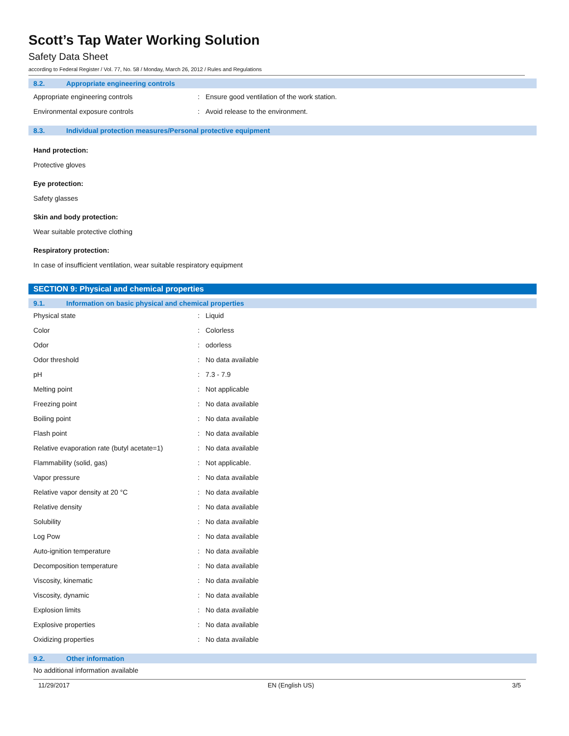Scott’s Tap Water Working Solution
Safety Data Sheet
according to Federal Register / Vol. 77, No. 58 / Monday, March 26, 2012 / Rules and Regulations
8.2. Appropriate engineering controls
| Appropriate engineering controls | : | Ensure good ventilation of the work station. |
| Environmental exposure controls | : | Avoid release to the environment. |
8.3. Individual protection measures/Personal protective equipment
Hand protection:
Protective gloves
Eye protection:
Safety glasses
Skin and body protection:
Wear suitable protective clothing
Respiratory protection:
In case of insufficient ventilation, wear suitable respiratory equipment
SECTION 9: Physical and chemical properties
9.1. Information on basic physical and chemical properties
| Physical state | : | Liquid |
| Color | : | Colorless |
| Odor | : | odorless |
| Odor threshold | : | No data available |
| pH | : | 7.3 - 7.9 |
| Melting point | : | Not applicable |
| Freezing point | : | No data available |
| Boiling point | : | No data available |
| Flash point | : | No data available |
| Relative evaporation rate (butyl acetate=1) | : | No data available |
| Flammability (solid, gas) | : | Not applicable. |
| Vapor pressure | : | No data available |
| Relative vapor density at 20 °C | : | No data available |
| Relative density | : | No data available |
| Solubility | : | No data available |
| Log Pow | : | No data available |
| Auto-ignition temperature | : | No data available |
| Decomposition temperature | : | No data available |
| Viscosity, kinematic | : | No data available |
| Viscosity, dynamic | : | No data available |
| Explosion limits | : | No data available |
| Explosive properties | : | No data available |
| Oxidizing properties | : | No data available |
9.2. Other information
No additional information available
11/29/2017 EN (English US) 3/5